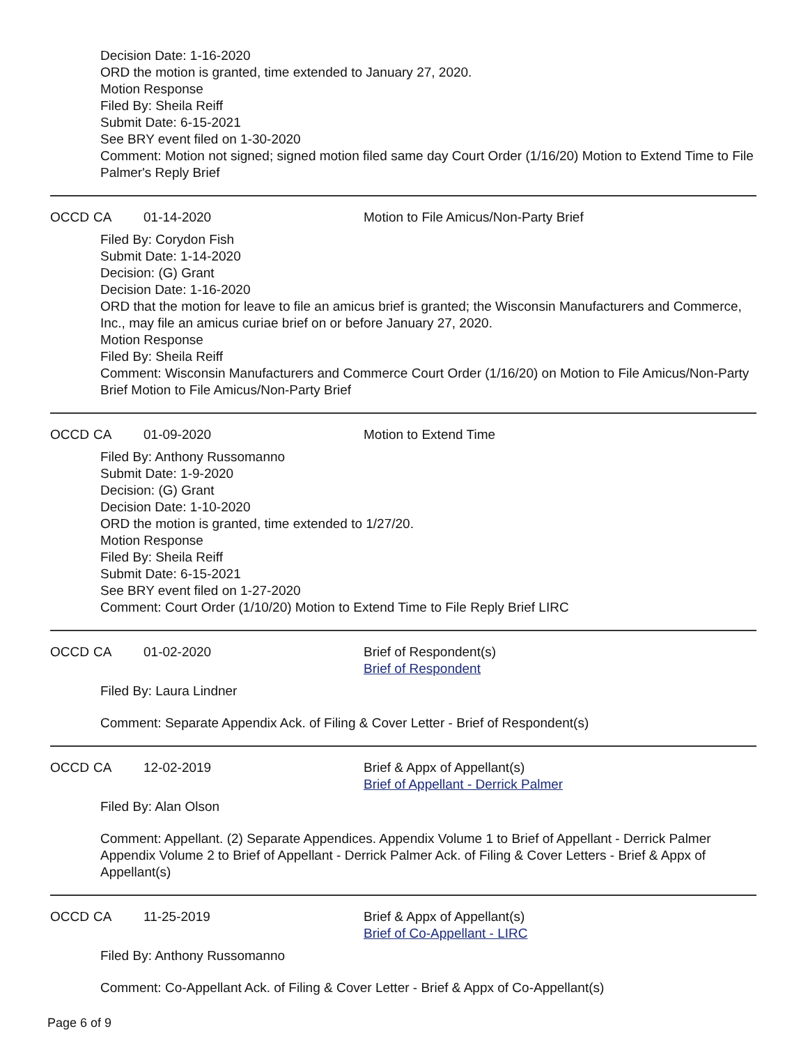Decision Date: 1-16-2020
ORD the motion is granted, time extended to January 27, 2020.
Motion Response
Filed By: Sheila Reiff
Submit Date: 6-15-2021
See BRY event filed on 1-30-2020
Comment: Motion not signed; signed motion filed same day Court Order (1/16/20) Motion to Extend Time to File Palmer's Reply Brief
OCCD CA 01-14-2020 Motion to File Amicus/Non-Party Brief
Filed By: Corydon Fish
Submit Date: 1-14-2020
Decision: (G) Grant
Decision Date: 1-16-2020
ORD that the motion for leave to file an amicus brief is granted; the Wisconsin Manufacturers and Commerce, Inc., may file an amicus curiae brief on or before January 27, 2020.
Motion Response
Filed By: Sheila Reiff
Comment: Wisconsin Manufacturers and Commerce Court Order (1/16/20) on Motion to File Amicus/Non-Party Brief Motion to File Amicus/Non-Party Brief
OCCD CA 01-09-2020 Motion to Extend Time
Filed By: Anthony Russomanno
Submit Date: 1-9-2020
Decision: (G) Grant
Decision Date: 1-10-2020
ORD the motion is granted, time extended to 1/27/20.
Motion Response
Filed By: Sheila Reiff
Submit Date: 6-15-2021
See BRY event filed on 1-27-2020
Comment: Court Order (1/10/20) Motion to Extend Time to File Reply Brief LIRC
OCCD CA 01-02-2020 Brief of Respondent(s)
Brief of Respondent
Filed By: Laura Lindner
Comment: Separate Appendix Ack. of Filing & Cover Letter - Brief of Respondent(s)
OCCD CA 12-02-2019 Brief & Appx of Appellant(s)
Brief of Appellant - Derrick Palmer
Filed By: Alan Olson
Comment: Appellant. (2) Separate Appendices. Appendix Volume 1 to Brief of Appellant - Derrick Palmer Appendix Volume 2 to Brief of Appellant - Derrick Palmer Ack. of Filing & Cover Letters - Brief & Appx of Appellant(s)
OCCD CA 11-25-2019 Brief & Appx of Appellant(s)
Brief of Co-Appellant - LIRC
Filed By: Anthony Russomanno
Comment: Co-Appellant Ack. of Filing & Cover Letter - Brief & Appx of Co-Appellant(s)
Page 6 of 9